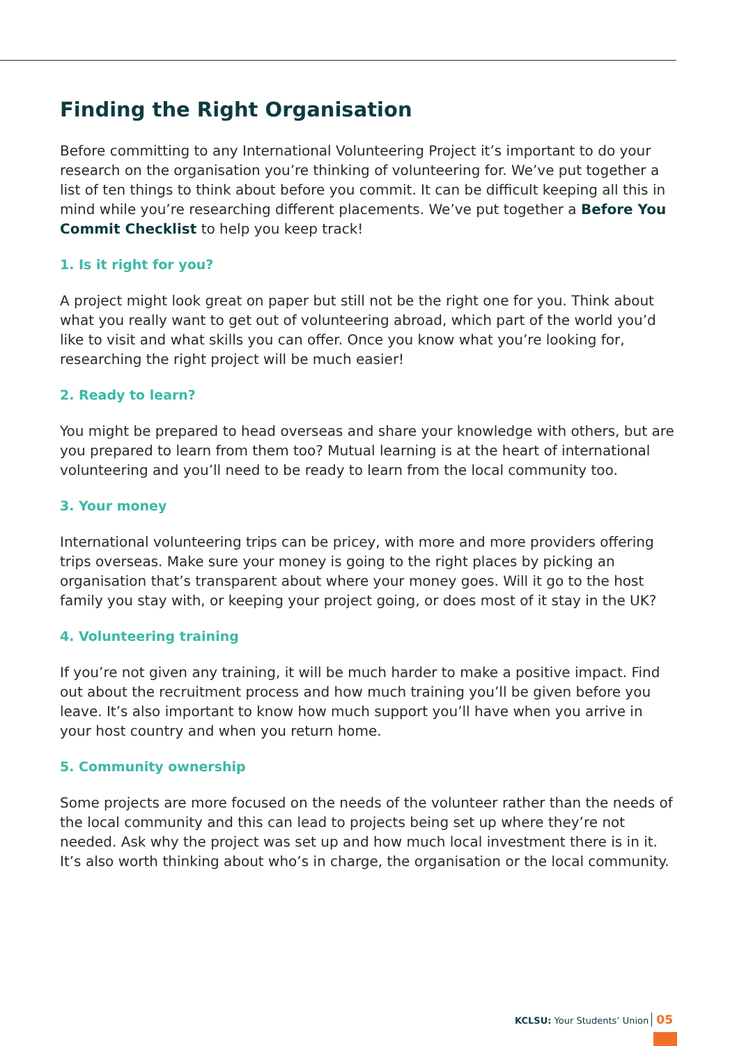Finding the Right Organisation
Before committing to any International Volunteering Project it’s important to do your research on the organisation you’re thinking of volunteering for. We’ve put together a list of ten things to think about before you commit. It can be difficult keeping all this in mind while you’re researching different placements. We’ve put together a Before You Commit Checklist to help you keep track!
1. Is it right for you?
A project might look great on paper but still not be the right one for you. Think about what you really want to get out of volunteering abroad, which part of the world you’d like to visit and what skills you can offer. Once you know what you’re looking for, researching the right project will be much easier!
2. Ready to learn?
You might be prepared to head overseas and share your knowledge with others, but are you prepared to learn from them too? Mutual learning is at the heart of international volunteering and you’ll need to be ready to learn from the local community too.
3. Your money
International volunteering trips can be pricey, with more and more providers offering trips overseas. Make sure your money is going to the right places by picking an organisation that’s transparent about where your money goes. Will it go to the host family you stay with, or keeping your project going, or does most of it stay in the UK?
4. Volunteering training
If you’re not given any training, it will be much harder to make a positive impact. Find out about the recruitment process and how much training you’ll be given before you leave. It’s also important to know how much support you’ll have when you arrive in your host country and when you return home.
5. Community ownership
Some projects are more focused on the needs of the volunteer rather than the needs of the local community and this can lead to projects being set up where they’re not needed. Ask why the project was set up and how much local investment there is in it. It’s also worth thinking about who’s in charge, the organisation or the local community.
KCLSU: Your Students’ Union 05